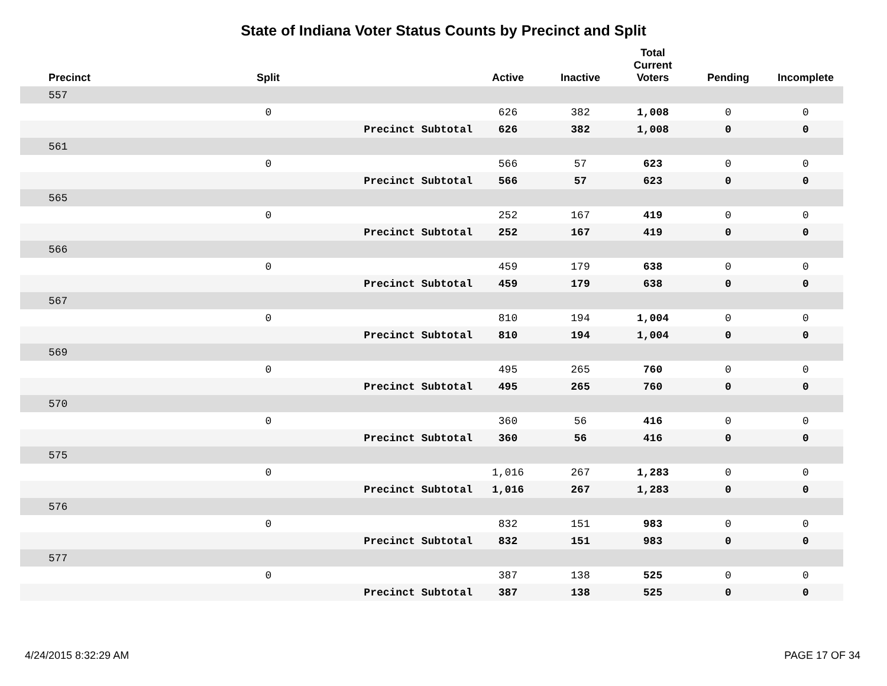State of Indiana Voter Status Counts by Precinct and Split
| Precinct | Split | | Active | Inactive | Total Current Voters | Pending | Incomplete |
| --- | --- | --- | --- | --- | --- | --- | --- |
| 557 | | | | | | | |
| | 0 | | 626 | 382 | 1,008 | 0 | 0 |
| | | Precinct Subtotal | 626 | 382 | 1,008 | 0 | 0 |
| 561 | | | | | | | |
| | 0 | | 566 | 57 | 623 | 0 | 0 |
| | | Precinct Subtotal | 566 | 57 | 623 | 0 | 0 |
| 565 | | | | | | | |
| | 0 | | 252 | 167 | 419 | 0 | 0 |
| | | Precinct Subtotal | 252 | 167 | 419 | 0 | 0 |
| 566 | | | | | | | |
| | 0 | | 459 | 179 | 638 | 0 | 0 |
| | | Precinct Subtotal | 459 | 179 | 638 | 0 | 0 |
| 567 | | | | | | | |
| | 0 | | 810 | 194 | 1,004 | 0 | 0 |
| | | Precinct Subtotal | 810 | 194 | 1,004 | 0 | 0 |
| 569 | | | | | | | |
| | 0 | | 495 | 265 | 760 | 0 | 0 |
| | | Precinct Subtotal | 495 | 265 | 760 | 0 | 0 |
| 570 | | | | | | | |
| | 0 | | 360 | 56 | 416 | 0 | 0 |
| | | Precinct Subtotal | 360 | 56 | 416 | 0 | 0 |
| 575 | | | | | | | |
| | 0 | | 1,016 | 267 | 1,283 | 0 | 0 |
| | | Precinct Subtotal | 1,016 | 267 | 1,283 | 0 | 0 |
| 576 | | | | | | | |
| | 0 | | 832 | 151 | 983 | 0 | 0 |
| | | Precinct Subtotal | 832 | 151 | 983 | 0 | 0 |
| 577 | | | | | | | |
| | 0 | | 387 | 138 | 525 | 0 | 0 |
| | | Precinct Subtotal | 387 | 138 | 525 | 0 | 0 |
4/24/2015 8:32:29 AM PAGE 17 OF 34